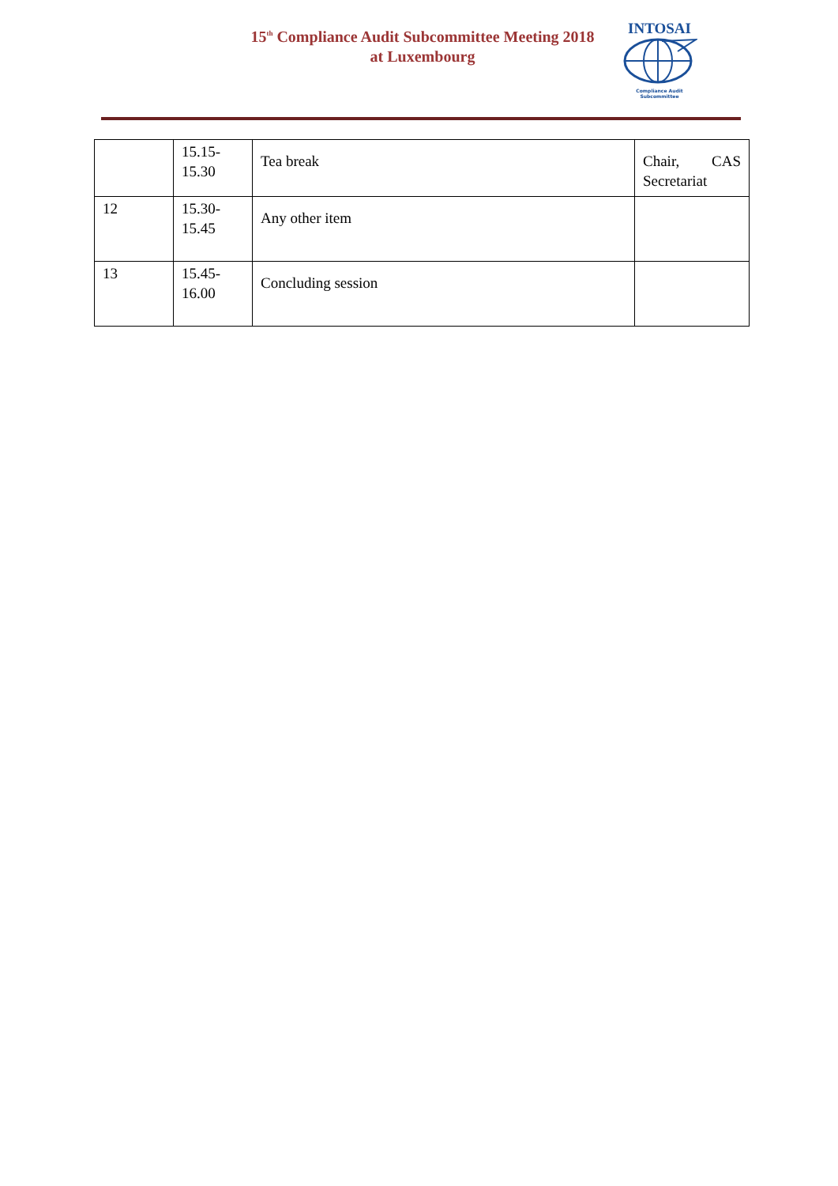15<sup>th</sup> Compliance Audit Subcommittee Meeting 2018
at Luxembourg
INTOSAI
Compliance Audit
Subcommittee
| | 15.15- 15.30 | Tea break | Chair, CAS Secretariat |
| 12 | 15.30- 15.45 | Any other item | |
| 13 | 15.45- 16.00 | Concluding session | |